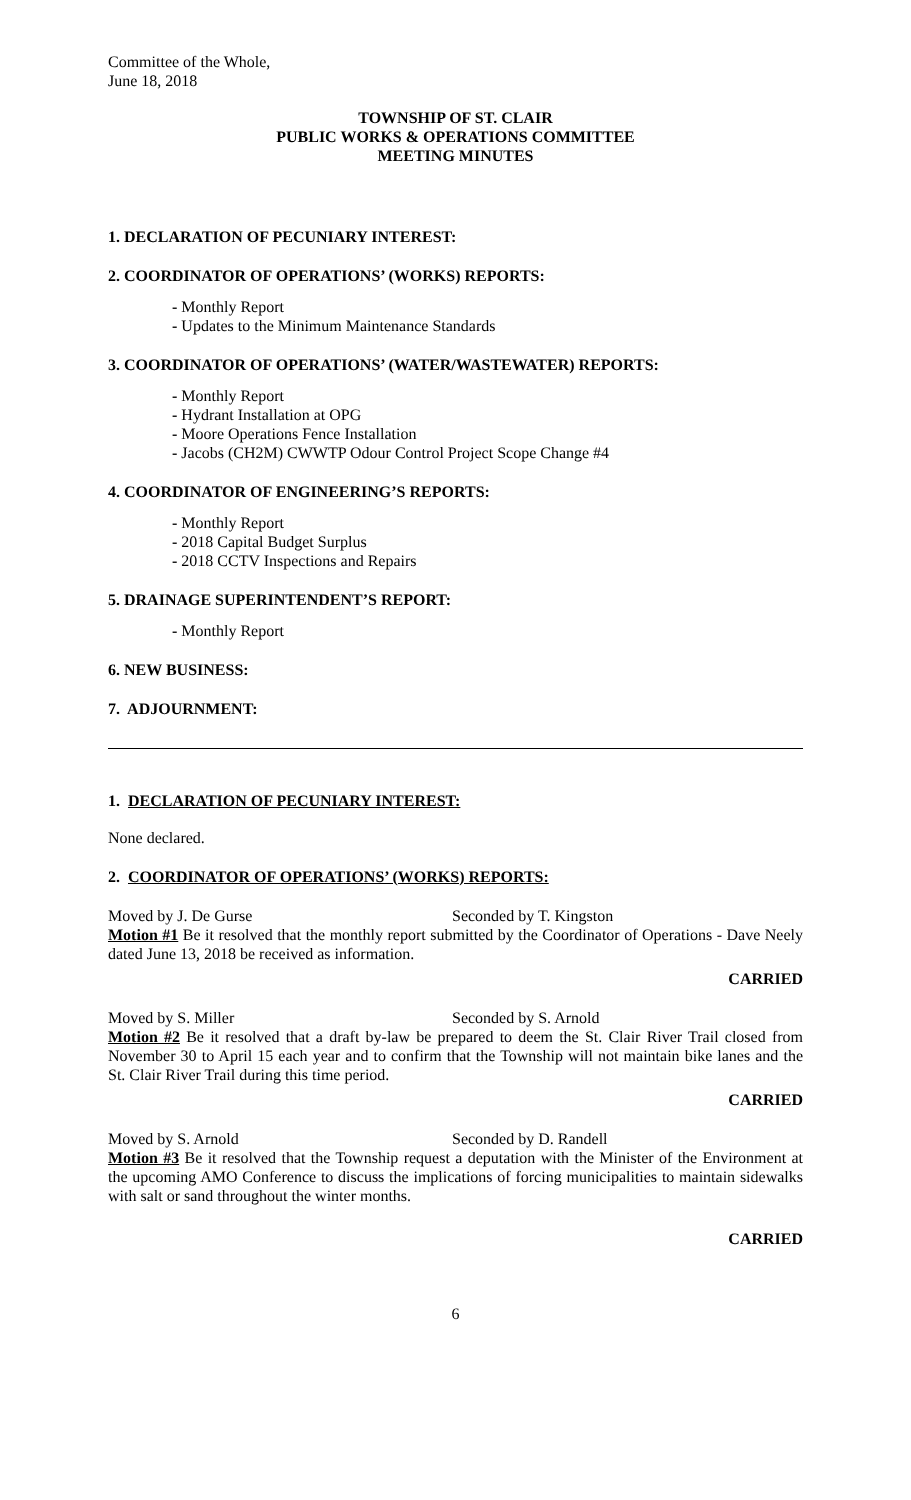Committee of the Whole,
June 18, 2018
TOWNSHIP OF ST. CLAIR
PUBLIC WORKS & OPERATIONS COMMITTEE
MEETING MINUTES
1. DECLARATION OF PECUNIARY INTEREST:
2. COORDINATOR OF OPERATIONS’ (WORKS) REPORTS:
- Monthly Report
- Updates to the Minimum Maintenance Standards
3. COORDINATOR OF OPERATIONS’ (WATER/WASTEWATER) REPORTS:
- Monthly Report
- Hydrant Installation at OPG
- Moore Operations Fence Installation
- Jacobs (CH2M) CWWTP Odour Control Project Scope Change #4
4. COORDINATOR OF ENGINEERING’S REPORTS:
- Monthly Report
- 2018 Capital Budget Surplus
- 2018 CCTV Inspections and Repairs
5. DRAINAGE SUPERINTENDENT’S REPORT:
- Monthly Report
6. NEW BUSINESS:
7. ADJOURNMENT:
1. DECLARATION OF PECUNIARY INTEREST:
None declared.
2. COORDINATOR OF OPERATIONS’ (WORKS) REPORTS:
Moved by J. De Gurse Seconded by T. Kingston
Motion #1 Be it resolved that the monthly report submitted by the Coordinator of Operations - Dave Neely dated June 13, 2018 be received as information.
CARRIED
Moved by S. Miller Seconded by S. Arnold
Motion #2 Be it resolved that a draft by-law be prepared to deem the St. Clair River Trail closed from November 30 to April 15 each year and to confirm that the Township will not maintain bike lanes and the St. Clair River Trail during this time period.
CARRIED
Moved by S. Arnold Seconded by D. Randell
Motion #3 Be it resolved that the Township request a deputation with the Minister of the Environment at the upcoming AMO Conference to discuss the implications of forcing municipalities to maintain sidewalks with salt or sand throughout the winter months.
CARRIED
6